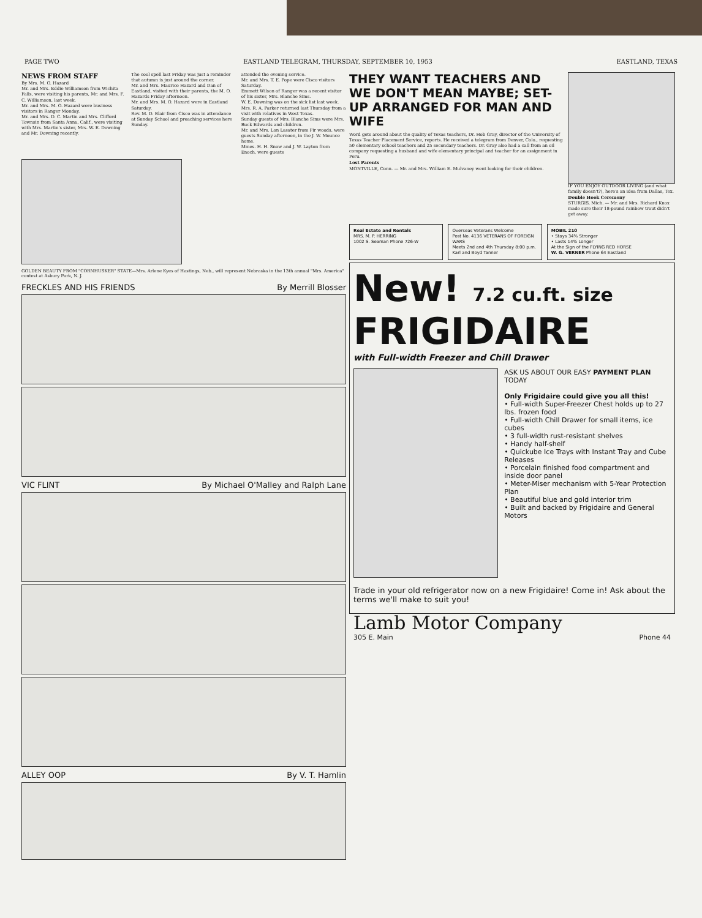PAGE TWO EASTLAND TELEGRAM, THURSDAY, SEPTEMBER 10, 1953 EASTLAND, TEXAS
NEWS FROM STAFF
By Mrs. M. O. Hazard
Mr. and Mrs. Eddie Williamson from Wichita Falls, were visiting his parents, Mr. and Mrs. F. C. Williamson, last week.
Mr. and Mrs. M. O. Hazard were business visitors in Ranger Monday.
Mr. and Mrs. D. C. Martin and Mrs. Clifford Townsin from Santa Anna, Calif., were visiting with Mrs. Martin's sister, Mrs. W. E. Downing and Mr. Downing recently.
The cool spell last Friday was just a reminder that autumn is just around the corner.
Mr. and Mrs. Maurice Hazard and Dan of Eastland, visited with their parents, the M. O. Hazards Friday afternoon.
Mr. and Mrs. M. O. Hazard were in Eastland Saturday.
Rev. M. D. Blair from Cisco was in attendance at Sunday School and preaching services here Sunday.
attended the evening service.
Mr. and Mrs. T. E. Pope were Cisco visitors Saturday.
Emmett Wilson of Ranger was a recent visitor of his sister, Mrs. Blanche Sims.
W. E. Downing was on the sick list last week.
Mrs. R. A. Parker returned last Thursday from a visit with relatives in West Texas.
Sunday guests of Mrs. Blanche Sims were Mrs. Buck Edwards and children.
Mr. and Mrs. Lon Lasater from Fir woods, were guests Sunday afternoon, in the J. W. Mounce home.
Mmes. H. H. Snow and J. W. Layton from Enoch, were guests
GOLDEN BEAUTY FROM "CORNHUSKER" STATE—Mrs. Arlene Kyes of Hastings, Neb., will represent Nebraska in the 13th annual "Mrs. America" contest at Asbury Park, N. J.
FRECKLES AND HIS FRIENDS By Merrill Blosser
VIC FLINT By Michael O'Malley and Ralph Lane
ALLEY OOP By V. T. Hamlin
THEY WANT TEACHERS AND WE DON'T MEAN MAYBE; SET-UP ARRANGED FOR MAN AND WIFE
Word gets around about the quality of Texas teachers, Dr. Hob Gray, director of the University of Texas Teacher Placement Service, reports. He received a telegram from Denver, Colo., requesting 50 elementary school teachers and 25 secondary teachers. Dr. Gray also had a call from an oil company requesting a husband and wife elementary principal and teacher for an assignment in Peru.
Lost Parents
MONTVILLE, Conn. — Mr. and Mrs. William E. Mulvaney went looking for their children.
IF YOU ENJOY OUTDOOR LIVING (and what family doesn't?), here's an idea from Dallas, Tex.
Double Hook Ceremony
STURGIS, Mich. — Mr. and Mrs. Richard Knox made sure their 18-pound rainbow trout didn't get away.
Real Estate and Rentals
MRS. M. P. HERRING
1002 S. Seaman Phone 726-W
Overseas Veterans Welcome
Post No. 4136 VETERANS OF FOREIGN WARS
Meets 2nd and 4th Thursday 8:00 p.m.
Karl and Boyd Tanner
MOBIL 210
• Stays 34% Stronger
• Lasts 14% Longer
At the Sign of the FLYING RED HORSE
W. G. VERNER Phone 64 Eastland
New! 7.2 cu.ft. size FRIGIDAIRE
with Full-width Freezer and Chill Drawer
ASK US ABOUT OUR EASY PAYMENT PLAN TODAY
Only Frigidaire could give you all this!
• Full-width Super-Freezer Chest holds up to 27 lbs. frozen food
• Full-width Chill Drawer for small items, ice cubes
• 3 full-width rust-resistant shelves
• Handy half-shelf
• Quickube Ice Trays with Instant Tray and Cube Releases
• Porcelain finished food compartment and inside door panel
• Meter-Miser mechanism with 5-Year Protection Plan
• Beautiful blue and gold interior trim
• Built and backed by Frigidaire and General Motors
Trade in your old refrigerator now on a new Frigidaire! Come in! Ask about the terms we'll make to suit you!
Lamb Motor Company
305 E. Main Phone 44